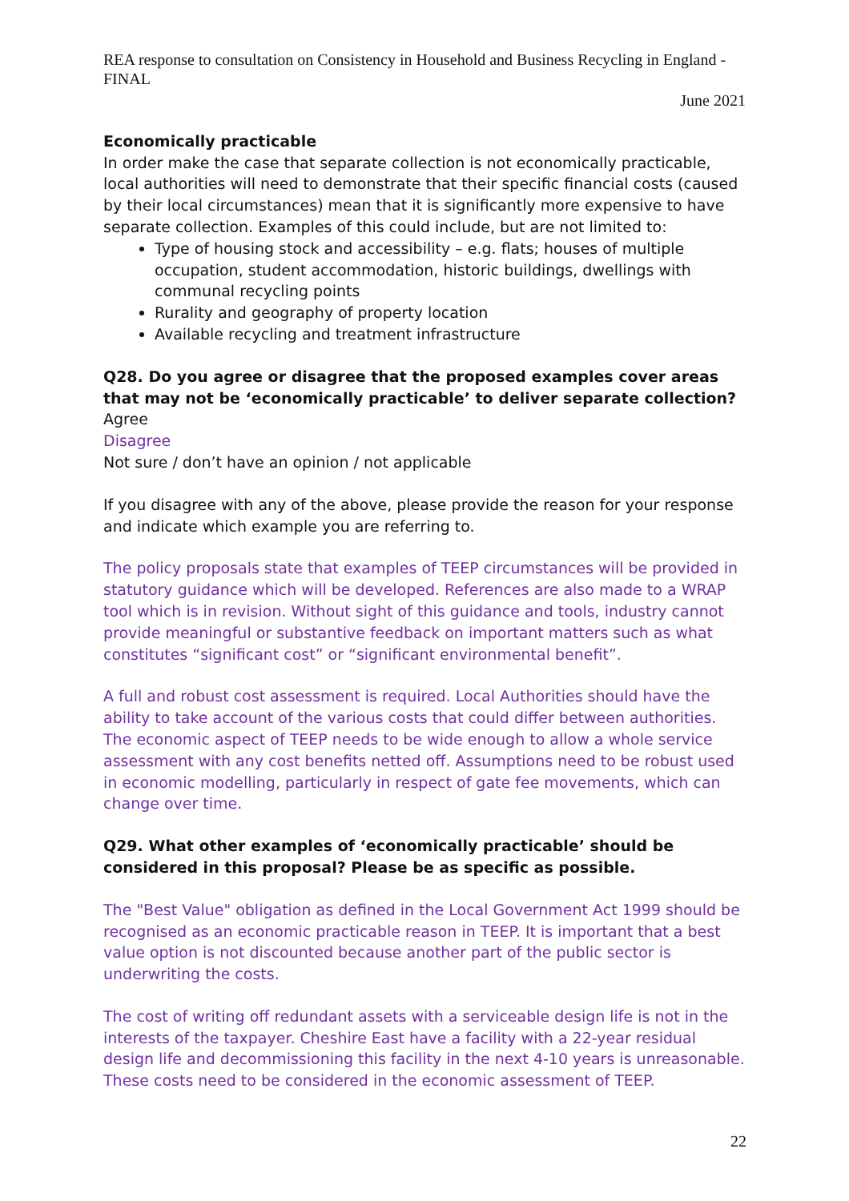REA response to consultation on Consistency in Household and Business Recycling in England - FINAL
June 2021
Economically practicable
In order make the case that separate collection is not economically practicable, local authorities will need to demonstrate that their specific financial costs (caused by their local circumstances) mean that it is significantly more expensive to have separate collection. Examples of this could include, but are not limited to:
Type of housing stock and accessibility – e.g. flats; houses of multiple occupation, student accommodation, historic buildings, dwellings with communal recycling points
Rurality and geography of property location
Available recycling and treatment infrastructure
Q28. Do you agree or disagree that the proposed examples cover areas that may not be ‘economically practicable’ to deliver separate collection?
Agree
Disagree
Not sure / don’t have an opinion / not applicable
If you disagree with any of the above, please provide the reason for your response and indicate which example you are referring to.
The policy proposals state that examples of TEEP circumstances will be provided in statutory guidance which will be developed. References are also made to a WRAP tool which is in revision. Without sight of this guidance and tools, industry cannot provide meaningful or substantive feedback on important matters such as what constitutes “significant cost” or “significant environmental benefit”.
A full and robust cost assessment is required. Local Authorities should have the ability to take account of the various costs that could differ between authorities. The economic aspect of TEEP needs to be wide enough to allow a whole service assessment with any cost benefits netted off. Assumptions need to be robust used in economic modelling, particularly in respect of gate fee movements, which can change over time.
Q29. What other examples of ‘economically practicable’ should be considered in this proposal? Please be as specific as possible.
The "Best Value" obligation as defined in the Local Government Act 1999 should be recognised as an economic practicable reason in TEEP. It is important that a best value option is not discounted because another part of the public sector is underwriting the costs.
The cost of writing off redundant assets with a serviceable design life is not in the interests of the taxpayer. Cheshire East have a facility with a 22-year residual design life and decommissioning this facility in the next 4-10 years is unreasonable. These costs need to be considered in the economic assessment of TEEP.
22